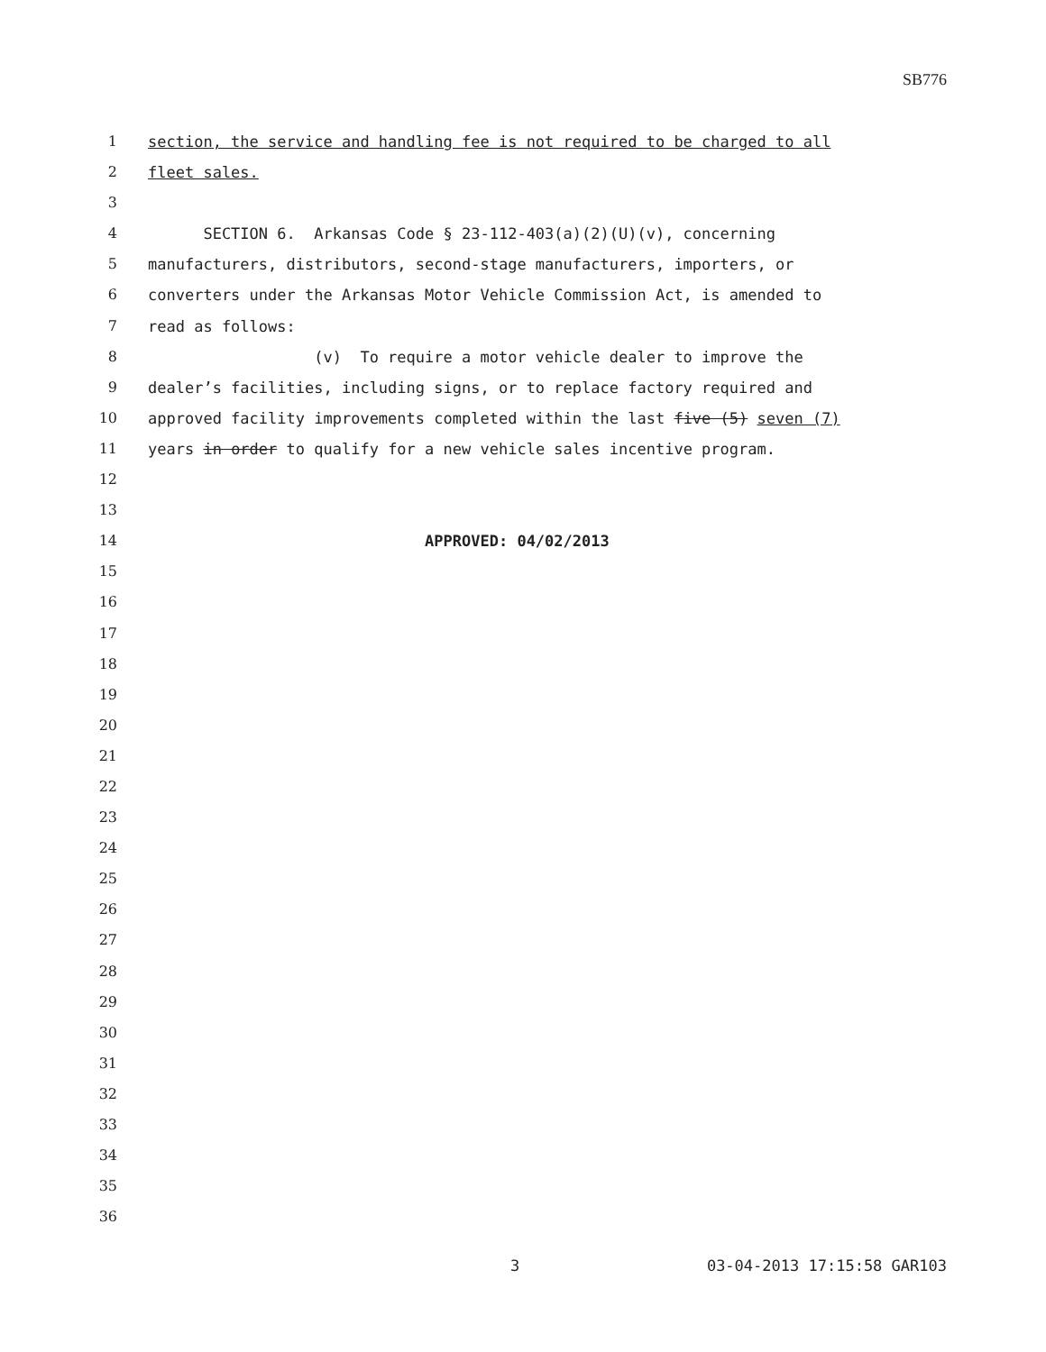SB776
1 section, the service and handling fee is not required to be charged to all
2 fleet sales.
3
4 SECTION 6. Arkansas Code § 23-112-403(a)(2)(U)(v), concerning
5 manufacturers, distributors, second-stage manufacturers, importers, or
6 converters under the Arkansas Motor Vehicle Commission Act, is amended to
7 read as follows:
8 (v) To require a motor vehicle dealer to improve the
9 dealer’s facilities, including signs, or to replace factory required and
10 approved facility improvements completed within the last five (5) seven (7)
11 years in order to qualify for a new vehicle sales incentive program.
12
13
14 APPROVED: 04/02/2013
15
16
17
18
19
20
21
22
23
24
25
26
27
28
29
30
31
32
33
34
35
36
3 03-04-2013 17:15:58 GAR103